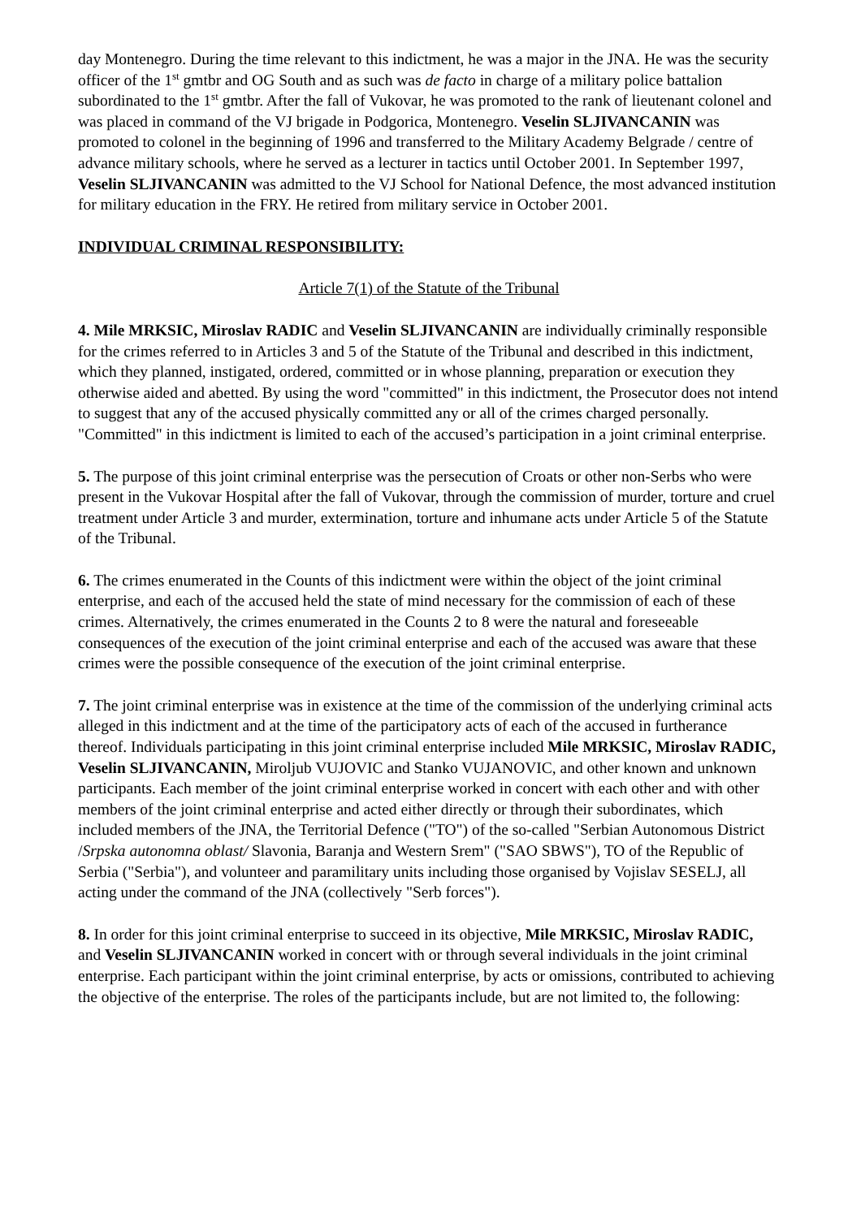day Montenegro. During the time relevant to this indictment, he was a major in the JNA. He was the security officer of the 1<sup>st</sup> gmtbr and OG South and as such was de facto in charge of a military police battalion subordinated to the 1<sup>st</sup> gmtbr. After the fall of Vukovar, he was promoted to the rank of lieutenant colonel and was placed in command of the VJ brigade in Podgorica, Montenegro. Veselin SLJIVANCANIN was promoted to colonel in the beginning of 1996 and transferred to the Military Academy Belgrade / centre of advance military schools, where he served as a lecturer in tactics until October 2001. In September 1997, Veselin SLJIVANCANIN was admitted to the VJ School for National Defence, the most advanced institution for military education in the FRY. He retired from military service in October 2001.
INDIVIDUAL CRIMINAL RESPONSIBILITY:
Article 7(1) of the Statute of the Tribunal
4. Mile MRKSIC, Miroslav RADIC and Veselin SLJIVANCANIN are individually criminally responsible for the crimes referred to in Articles 3 and 5 of the Statute of the Tribunal and described in this indictment, which they planned, instigated, ordered, committed or in whose planning, preparation or execution they otherwise aided and abetted. By using the word "committed" in this indictment, the Prosecutor does not intend to suggest that any of the accused physically committed any or all of the crimes charged personally. "Committed" in this indictment is limited to each of the accused’s participation in a joint criminal enterprise.
5. The purpose of this joint criminal enterprise was the persecution of Croats or other non-Serbs who were present in the Vukovar Hospital after the fall of Vukovar, through the commission of murder, torture and cruel treatment under Article 3 and murder, extermination, torture and inhumane acts under Article 5 of the Statute of the Tribunal.
6. The crimes enumerated in the Counts of this indictment were within the object of the joint criminal enterprise, and each of the accused held the state of mind necessary for the commission of each of these crimes. Alternatively, the crimes enumerated in the Counts 2 to 8 were the natural and foreseeable consequences of the execution of the joint criminal enterprise and each of the accused was aware that these crimes were the possible consequence of the execution of the joint criminal enterprise.
7. The joint criminal enterprise was in existence at the time of the commission of the underlying criminal acts alleged in this indictment and at the time of the participatory acts of each of the accused in furtherance thereof. Individuals participating in this joint criminal enterprise included Mile MRKSIC, Miroslav RADIC, Veselin SLJIVANCANIN, Miroljub VUJOVIC and Stanko VUJANOVIC, and other known and unknown participants. Each member of the joint criminal enterprise worked in concert with each other and with other members of the joint criminal enterprise and acted either directly or through their subordinates, which included members of the JNA, the Territorial Defence ("TO") of the so-called "Serbian Autonomous District /Srpska autonomna oblast/ Slavonia, Baranja and Western Srem" ("SAO SBWS"), TO of the Republic of Serbia ("Serbia"), and volunteer and paramilitary units including those organised by Vojislav SESELJ, all acting under the command of the JNA (collectively "Serb forces").
8. In order for this joint criminal enterprise to succeed in its objective, Mile MRKSIC, Miroslav RADIC, and Veselin SLJIVANCANIN worked in concert with or through several individuals in the joint criminal enterprise. Each participant within the joint criminal enterprise, by acts or omissions, contributed to achieving the objective of the enterprise. The roles of the participants include, but are not limited to, the following: